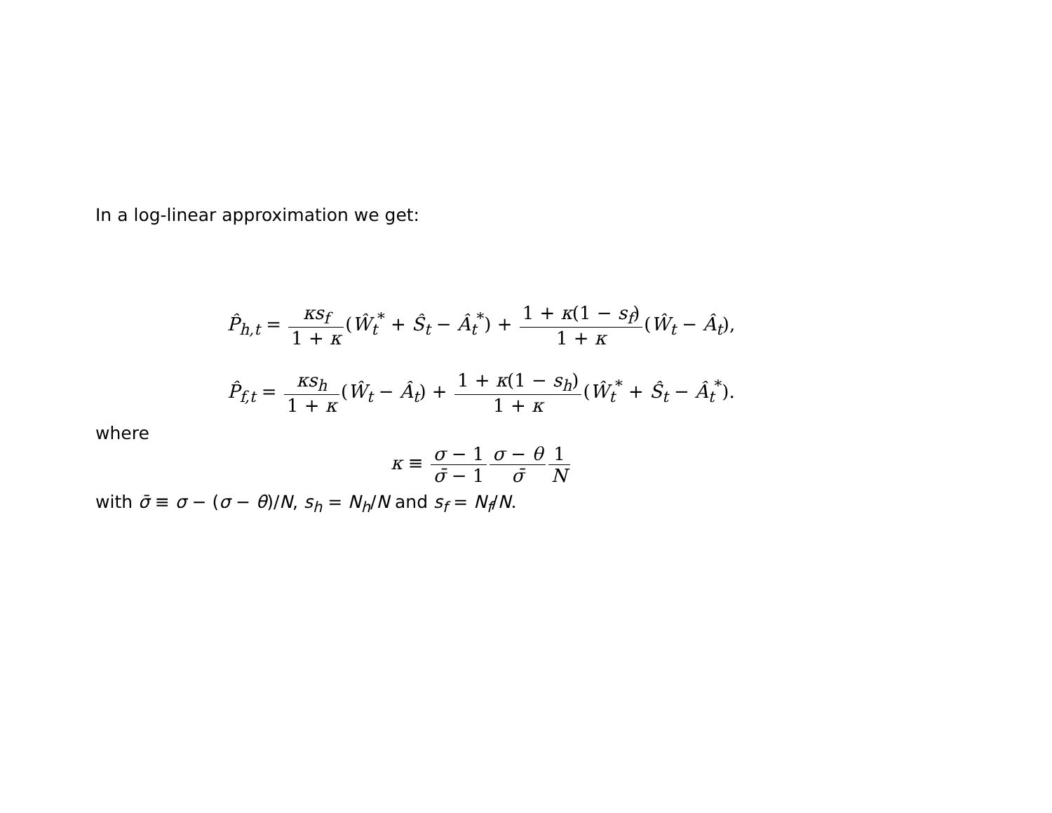In a log-linear approximation we get:
P̂<sub>h,t</sub> = κs<sub>f</sub> 1 + κ(Ŵ<sub>t</sub><sup>*</sup> + Ŝ<sub>t</sub> − Â<sub>t</sub><sup>*</sup>) + 1 + κ(1 − s<sub>f</sub>) 1 + κ(Ŵ<sub>t</sub> − Â<sub>t</sub>),
P̂<sub>f,t</sub> = κs<sub>h</sub> 1 + κ(Ŵ<sub>t</sub> − Â<sub>t</sub>) + 1 + κ(1 − s<sub>h</sub>) 1 + κ(Ŵ<sub>t</sub><sup>*</sup> + Ŝ<sub>t</sub> − Â<sub>t</sub><sup>*</sup>).
where
κ ≡ σ − 1 σ̄ − 1 σ − θ σ̄1 N
with σ̄ ≡ σ − (σ − θ)/N, s<sub>h</sub> = N<sub>h</sub>/N and s<sub>f</sub> = N<sub>f</sub>/N.